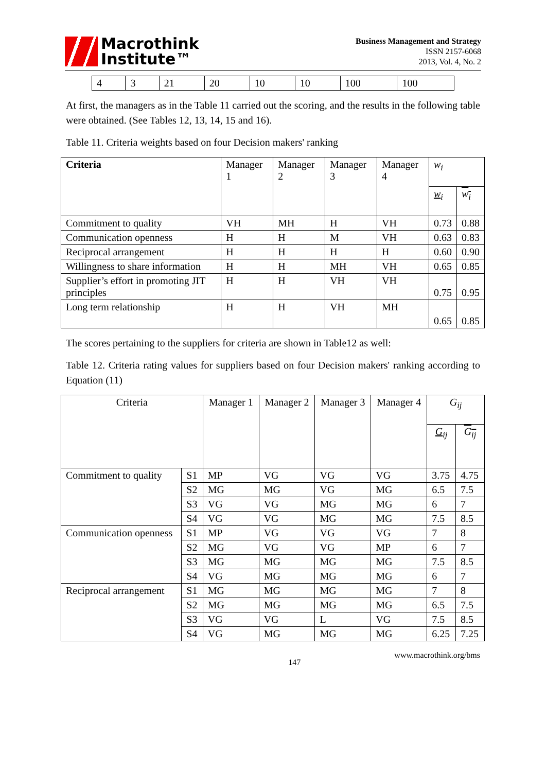Macrothink
Institute™
Business Management and Strategy
ISSN 2157-6068
2013, Vol. 4, No. 2
| 4 | 3 | 21 | 20 | 10 | 10 | 100 | 100 |
At first, the managers as in the Table 11 carried out the scoring, and the results in the following table were obtained. (See Tables 12, 13, 14, 15 and 16).
Table 11. Criteria weights based on four Decision makers' ranking
| Criteria | Manager 1 | Manager 2 | Manager 3 | Manager 4 | w<sub>i</sub> | |
| --- | --- | --- | --- | --- | --- | --- |
| | | | | | w<sub>i</sub> | w<sub>i</sub> |
| Commitment to quality | VH | MH | H | VH | 0.73 | 0.88 |
| Communication openness | H | H | M | VH | 0.63 | 0.83 |
| Reciprocal arrangement | H | H | H | H | 0.60 | 0.90 |
| Willingness to share information | H | H | MH | VH | 0.65 | 0.85 |
| Supplier’s effort in promoting JIT principles | H | H | VH | VH | 0.75 | 0.95 |
| Long term relationship | H | H | VH | MH | 0.65 | 0.85 |
The scores pertaining to the suppliers for criteria are shown in Table12 as well:
Table 12. Criteria rating values for suppliers based on four Decision makers' ranking according to Equation (11)
| Criteria | | Manager 1 | Manager 2 | Manager 3 | Manager 4 | G<sub>ij</sub> | |
| --- | --- | --- | --- | --- | --- | --- | --- |
| | | | | | | G<sub>ij</sub> | G<sub>ij</sub> |
| Commitment to quality | S1 | MP | VG | VG | VG | 3.75 | 4.75 |
| | S2 | MG | MG | VG | MG | 6.5 | 7.5 |
| | S3 | VG | VG | MG | MG | 6 | 7 |
| | S4 | VG | VG | MG | MG | 7.5 | 8.5 |
| Communication openness | S1 | MP | VG | VG | VG | 7 | 8 |
| | S2 | MG | VG | VG | MP | 6 | 7 |
| | S3 | MG | MG | MG | MG | 7.5 | 8.5 |
| | S4 | VG | MG | MG | MG | 6 | 7 |
| Reciprocal arrangement | S1 | MG | MG | MG | MG | 7 | 8 |
| | S2 | MG | MG | MG | MG | 6.5 | 7.5 |
| | S3 | VG | VG | L | VG | 7.5 | 8.5 |
| | S4 | VG | MG | MG | MG | 6.25 | 7.25 |
147 www.macrothink.org/bms